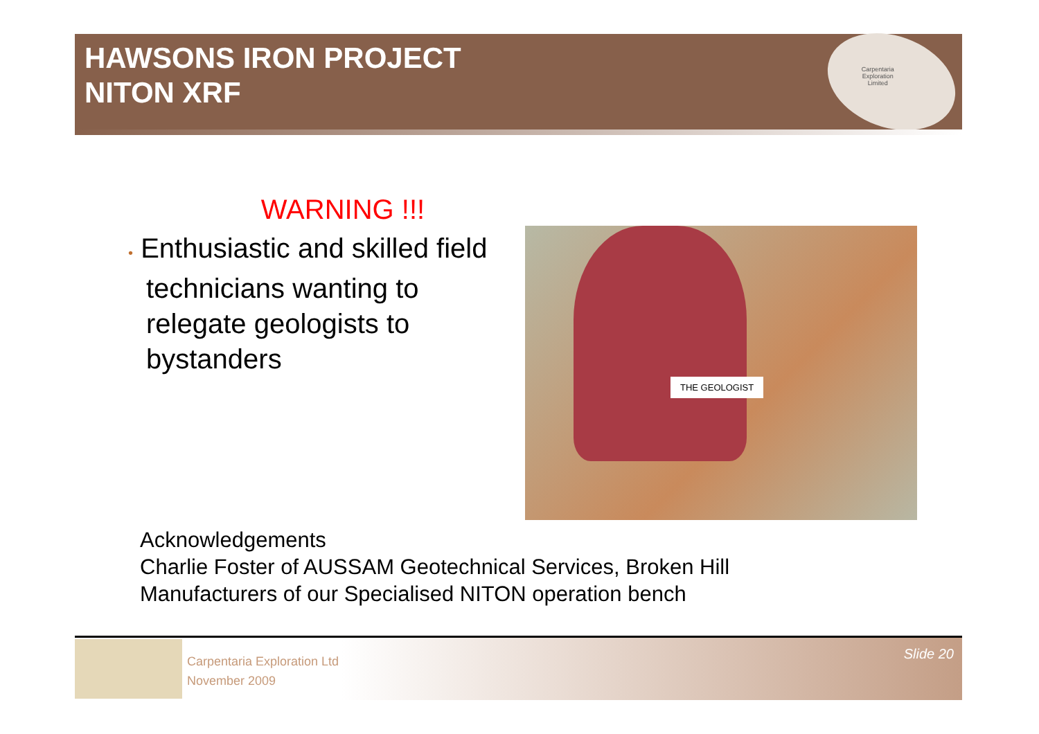HAWSONS IRON PROJECT
NITON XRF
Carpentaria
Exploration
Limited
WARNING !!!
• Enthusiastic and skilled field technicians wanting to relegate geologists to bystanders
THE GEOLOGIST
Acknowledgements
Charlie Foster of AUSSAM Geotechnical Services, Broken Hill
Manufacturers of our Specialised NITON operation bench
Carpentaria Exploration Ltd
November 2009
Slide 20